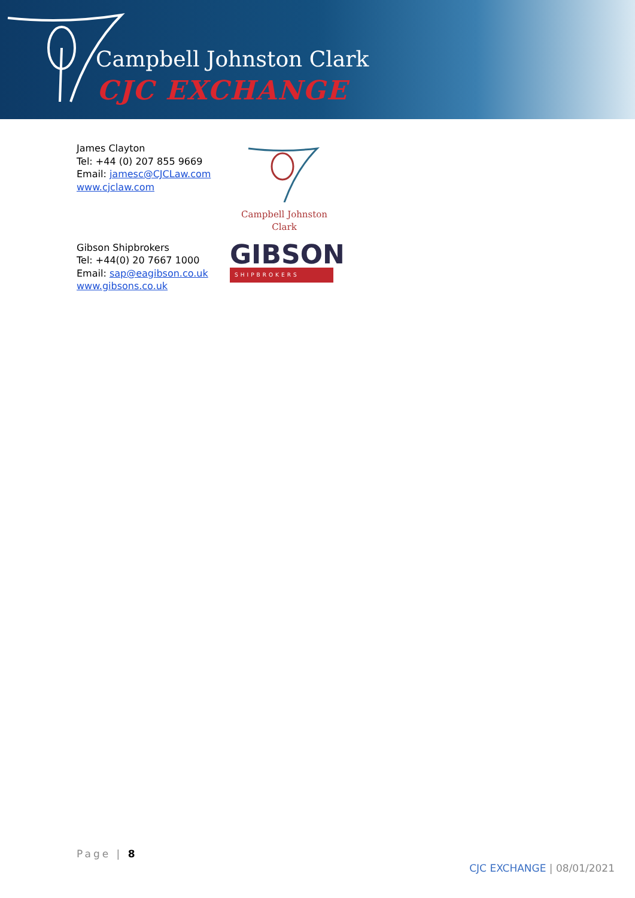Campbell Johnston Clark
CJC EXCHANGE
James Clayton
Tel: +44 (0) 207 855 9669
Email: jamesc@CJCLaw.com
www.cjclaw.com
Campbell Johnston Clark
Gibson Shipbrokers
Tel: +44(0) 20 7667 1000
Email: sap@eagibson.co.uk
www.gibsons.co.uk
GIBSON
SHIPBROKERS
Page | 8
CJC EXCHANGE | 08/01/2021